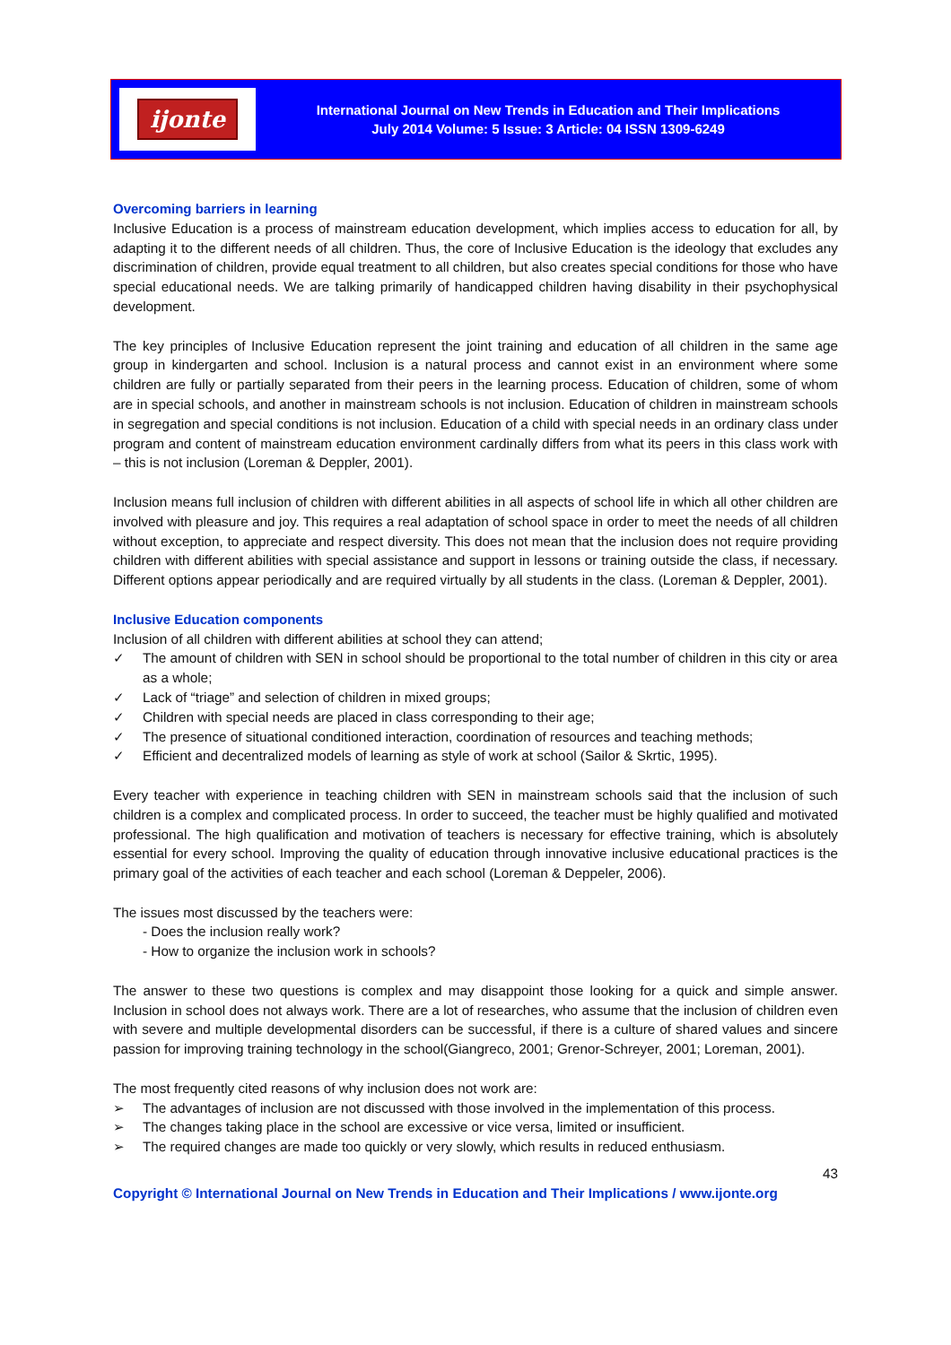ijonte
International Journal on New Trends in Education and Their Implications
July 2014 Volume: 5 Issue: 3 Article: 04 ISSN 1309-6249
Overcoming barriers in learning
Inclusive Education is a process of mainstream education development, which implies access to education for all, by adapting it to the different needs of all children. Thus, the core of Inclusive Education is the ideology that excludes any discrimination of children, provide equal treatment to all children, but also creates special conditions for those who have special educational needs. We are talking primarily of handicapped children having disability in their psychophysical development.
The key principles of Inclusive Education represent the joint training and education of all children in the same age group in kindergarten and school. Inclusion is a natural process and cannot exist in an environment where some children are fully or partially separated from their peers in the learning process. Education of children, some of whom are in special schools, and another in mainstream schools is not inclusion. Education of children in mainstream schools in segregation and special conditions is not inclusion. Education of a child with special needs in an ordinary class under program and content of mainstream education environment cardinally differs from what its peers in this class work with – this is not inclusion (Loreman & Deppler, 2001).
Inclusion means full inclusion of children with different abilities in all aspects of school life in which all other children are involved with pleasure and joy. This requires a real adaptation of school space in order to meet the needs of all children without exception, to appreciate and respect diversity. This does not mean that the inclusion does not require providing children with different abilities with special assistance and support in lessons or training outside the class, if necessary. Different options appear periodically and are required virtually by all students in the class. (Loreman & Deppler, 2001).
Inclusive Education components
Inclusion of all children with different abilities at school they can attend;
✓ The amount of children with SEN in school should be proportional to the total number of children in this city or area as a whole;
✓ Lack of “triage” and selection of children in mixed groups;
✓ Children with special needs are placed in class corresponding to their age;
✓ The presence of situational conditioned interaction, coordination of resources and teaching methods;
✓ Efficient and decentralized models of learning as style of work at school (Sailor & Skrtic, 1995).
Every teacher with experience in teaching children with SEN in mainstream schools said that the inclusion of such children is a complex and complicated process. In order to succeed, the teacher must be highly qualified and motivated professional. The high qualification and motivation of teachers is necessary for effective training, which is absolutely essential for every school. Improving the quality of education through innovative inclusive educational practices is the primary goal of the activities of each teacher and each school (Loreman & Deppeler, 2006).
The issues most discussed by the teachers were:
- Does the inclusion really work?
- How to organize the inclusion work in schools?
The answer to these two questions is complex and may disappoint those looking for a quick and simple answer. Inclusion in school does not always work. There are a lot of researches, who assume that the inclusion of children even with severe and multiple developmental disorders can be successful, if there is a culture of shared values and sincere passion for improving training technology in the school(Giangreco, 2001; Grenor-Schreyer, 2001; Loreman, 2001).
The most frequently cited reasons of why inclusion does not work are:
➢ The advantages of inclusion are not discussed with those involved in the implementation of this process.
➢ The changes taking place in the school are excessive or vice versa, limited or insufficient.
➢ The required changes are made too quickly or very slowly, which results in reduced enthusiasm.
43
Copyright © International Journal on New Trends in Education and Their Implications / www.ijonte.org